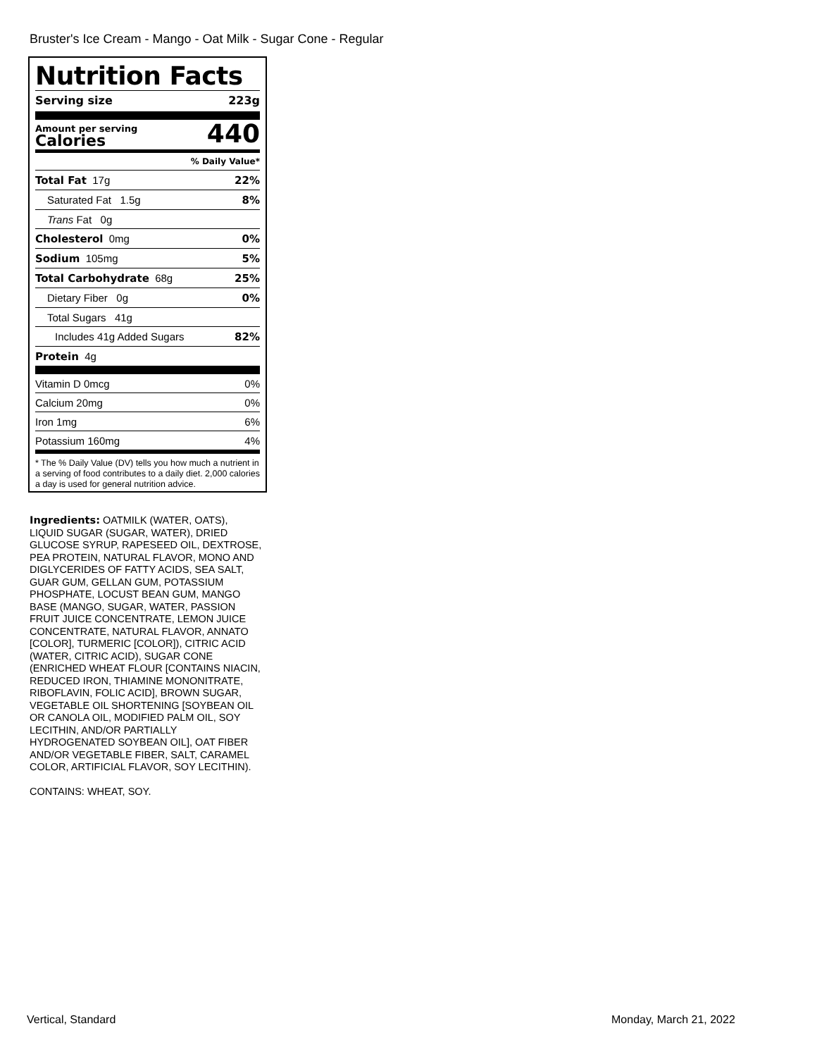Bruster's Ice Cream - Mango - Oat Milk - Sugar Cone - Regular
Nutrition Facts
Serving size 223g
Amount per serving
Calories
440
% Daily Value*
Total Fat 17g 22%
Saturated Fat 1.5g 8%
Trans Fat 0g
Cholesterol 0mg 0%
Sodium 105mg 5%
Total Carbohydrate 68g 25%
Dietary Fiber 0g 0%
Total Sugars 41g
Includes 41g Added Sugars 82%
Protein 4g
Vitamin D 0mcg 0%
Calcium 20mg 0%
Iron 1mg 6%
Potassium 160mg 4%
* The % Daily Value (DV) tells you how much a nutrient in a serving of food contributes to a daily diet. 2,000 calories a day is used for general nutrition advice.
Ingredients: OATMILK (WATER, OATS), LIQUID SUGAR (SUGAR, WATER), DRIED GLUCOSE SYRUP, RAPESEED OIL, DEXTROSE, PEA PROTEIN, NATURAL FLAVOR, MONO AND DIGLYCERIDES OF FATTY ACIDS, SEA SALT, GUAR GUM, GELLAN GUM, POTASSIUM PHOSPHATE, LOCUST BEAN GUM, MANGO BASE (MANGO, SUGAR, WATER, PASSION FRUIT JUICE CONCENTRATE, LEMON JUICE CONCENTRATE, NATURAL FLAVOR, ANNATO [COLOR], TURMERIC [COLOR]), CITRIC ACID (WATER, CITRIC ACID), SUGAR CONE (ENRICHED WHEAT FLOUR [CONTAINS NIACIN, REDUCED IRON, THIAMINE MONONITRATE, RIBOFLAVIN, FOLIC ACID], BROWN SUGAR, VEGETABLE OIL SHORTENING [SOYBEAN OIL OR CANOLA OIL, MODIFIED PALM OIL, SOY LECITHIN, AND/OR PARTIALLY HYDROGENATED SOYBEAN OIL], OAT FIBER AND/OR VEGETABLE FIBER, SALT, CARAMEL COLOR, ARTIFICIAL FLAVOR, SOY LECITHIN).
CONTAINS: WHEAT, SOY.
Vertical, Standard Monday, March 21, 2022